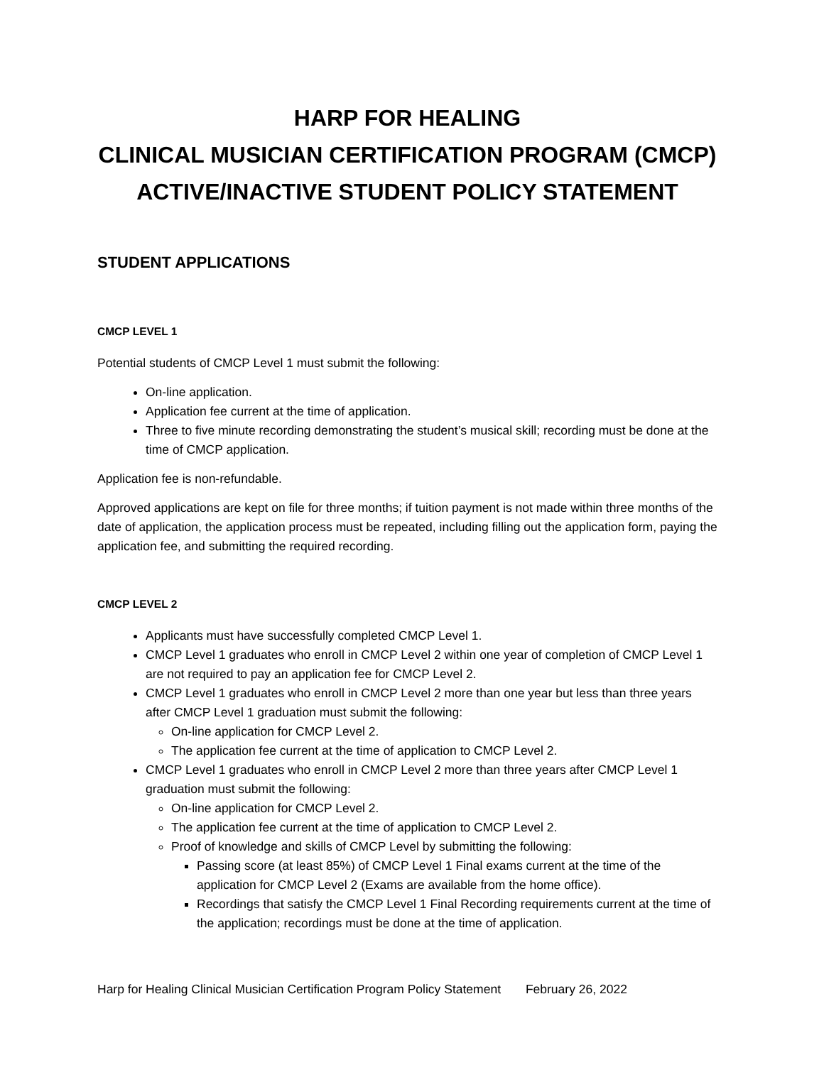HARP FOR HEALING
CLINICAL MUSICIAN CERTIFICATION PROGRAM (CMCP)
ACTIVE/INACTIVE STUDENT POLICY STATEMENT
STUDENT APPLICATIONS
CMCP LEVEL 1
Potential students of CMCP Level 1 must submit the following:
On-line application.
Application fee current at the time of application.
Three to five minute recording demonstrating the student’s musical skill; recording must be done at the time of CMCP application.
Application fee is non-refundable.
Approved applications are kept on file for three months; if tuition payment is not made within three months of the date of application, the application process must be repeated, including filling out the application form, paying the application fee, and submitting the required recording.
CMCP LEVEL 2
Applicants must have successfully completed CMCP Level 1.
CMCP Level 1 graduates who enroll in CMCP Level 2 within one year of completion of CMCP Level 1 are not required to pay an application fee for CMCP Level 2.
CMCP Level 1 graduates who enroll in CMCP Level 2 more than one year but less than three years after CMCP Level 1 graduation must submit the following:
On-line application for CMCP Level 2.
The application fee current at the time of application to CMCP Level 2.
CMCP Level 1 graduates who enroll in CMCP Level 2 more than three years after CMCP Level 1 graduation must submit the following:
On-line application for CMCP Level 2.
The application fee current at the time of application to CMCP Level 2.
Proof of knowledge and skills of CMCP Level by submitting the following:
Passing score (at least 85%) of CMCP Level 1 Final exams current at the time of the application for CMCP Level 2 (Exams are available from the home office).
Recordings that satisfy the CMCP Level 1 Final Recording requirements current at the time of the application; recordings must be done at the time of application.
Harp for Healing Clinical Musician Certification Program Policy Statement February 26, 2022